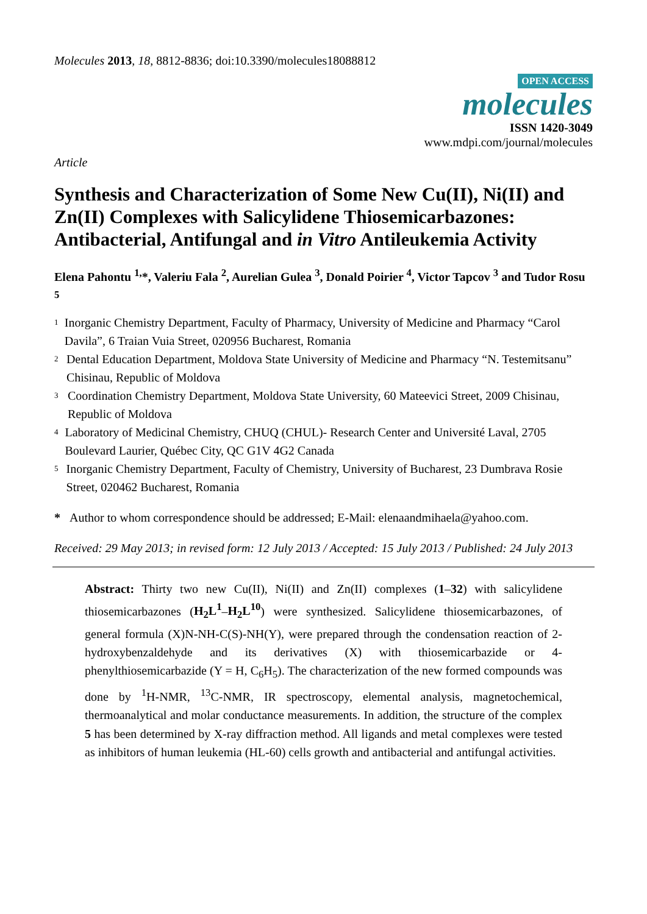Molecules 2013, 18, 8812-8836; doi:10.3390/molecules18088812
OPEN ACCESS
molecules
ISSN 1420-3049
www.mdpi.com/journal/molecules
Article
Synthesis and Characterization of Some New Cu(II), Ni(II) and Zn(II) Complexes with Salicylidene Thiosemicarbazones: Antibacterial, Antifungal and in Vitro Antileukemia Activity
Elena Pahontu <sup>1,</sup>*, Valeriu Fala <sup>2</sup>, Aurelian Gulea <sup>3</sup>, Donald Poirier <sup>4</sup>, Victor Tapcov <sup>3</sup> and Tudor Rosu <sup>5</sup>
1 Inorganic Chemistry Department, Faculty of Pharmacy, University of Medicine and Pharmacy “Carol Davila”, 6 Traian Vuia Street, 020956 Bucharest, Romania
2 Dental Education Department, Moldova State University of Medicine and Pharmacy “N. Testemitsanu” Chisinau, Republic of Moldova
3 Coordination Chemistry Department, Moldova State University, 60 Mateevici Street, 2009 Chisinau, Republic of Moldova
4 Laboratory of Medicinal Chemistry, CHUQ (CHUL)- Research Center and Université Laval, 2705 Boulevard Laurier, Québec City, QC G1V 4G2 Canada
5 Inorganic Chemistry Department, Faculty of Chemistry, University of Bucharest, 23 Dumbrava Rosie Street, 020462 Bucharest, Romania
* Author to whom correspondence should be addressed; E-Mail: elenaandmihaela@yahoo.com.
Received: 29 May 2013; in revised form: 12 July 2013 / Accepted: 15 July 2013 / Published: 24 July 2013
Abstract: Thirty two new Cu(II), Ni(II) and Zn(II) complexes (1–32) with salicylidene thiosemicarbazones (H<sub>2</sub>L<sup>1</sup>–H<sub>2</sub>L<sup>10</sup>) were synthesized. Salicylidene thiosemicarbazones, of general formula (X)N-NH-C(S)-NH(Y), were prepared through the condensation reaction of 2-hydroxybenzaldehyde and its derivatives (X) with thiosemicarbazide or 4-phenylthiosemicarbazide (Y = H, C<sub>6</sub>H<sub>5</sub>). The characterization of the new formed compounds was done by <sup>1</sup>H-NMR, <sup>13</sup>C-NMR, IR spectroscopy, elemental analysis, magnetochemical, thermoanalytical and molar conductance measurements. In addition, the structure of the complex 5 has been determined by X-ray diffraction method. All ligands and metal complexes were tested as inhibitors of human leukemia (HL-60) cells growth and antibacterial and antifungal activities.